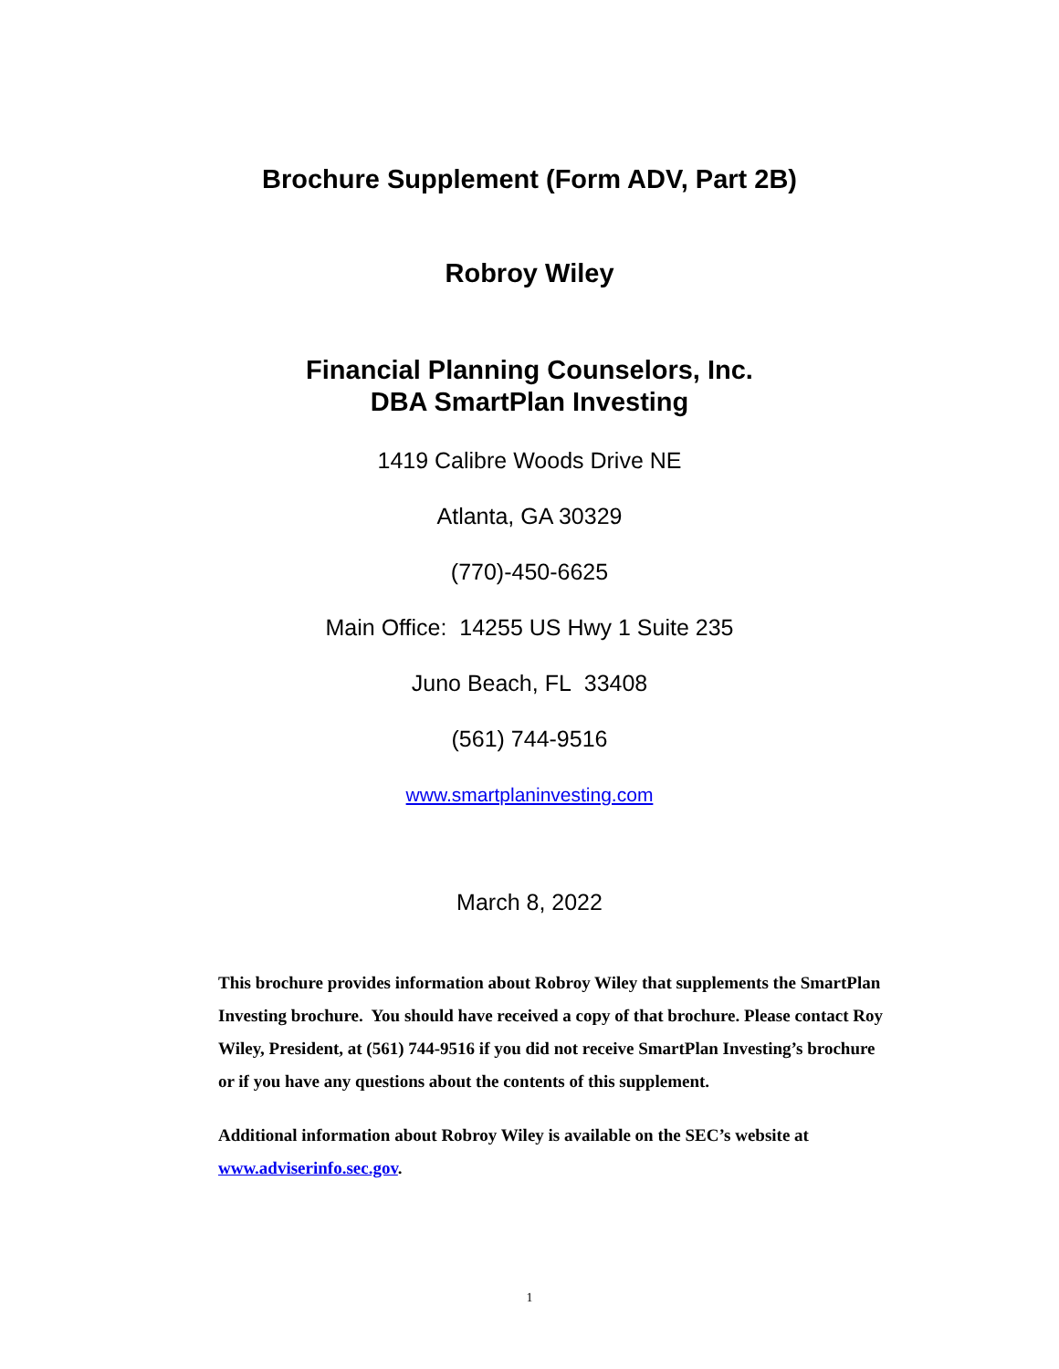Brochure Supplement (Form ADV, Part 2B)
Robroy Wiley
Financial Planning Counselors, Inc.
DBA SmartPlan Investing
1419 Calibre Woods Drive NE
Atlanta, GA 30329
(770)-450-6625
Main Office: 14255 US Hwy 1 Suite 235
Juno Beach, FL 33408
(561) 744-9516
www.smartplaninvesting.com
March 8, 2022
This brochure provides information about Robroy Wiley that supplements the SmartPlan Investing brochure. You should have received a copy of that brochure. Please contact Roy Wiley, President, at (561) 744-9516 if you did not receive SmartPlan Investing’s brochure or if you have any questions about the contents of this supplement.
Additional information about Robroy Wiley is available on the SEC’s website at www.adviserinfo.sec.gov.
1